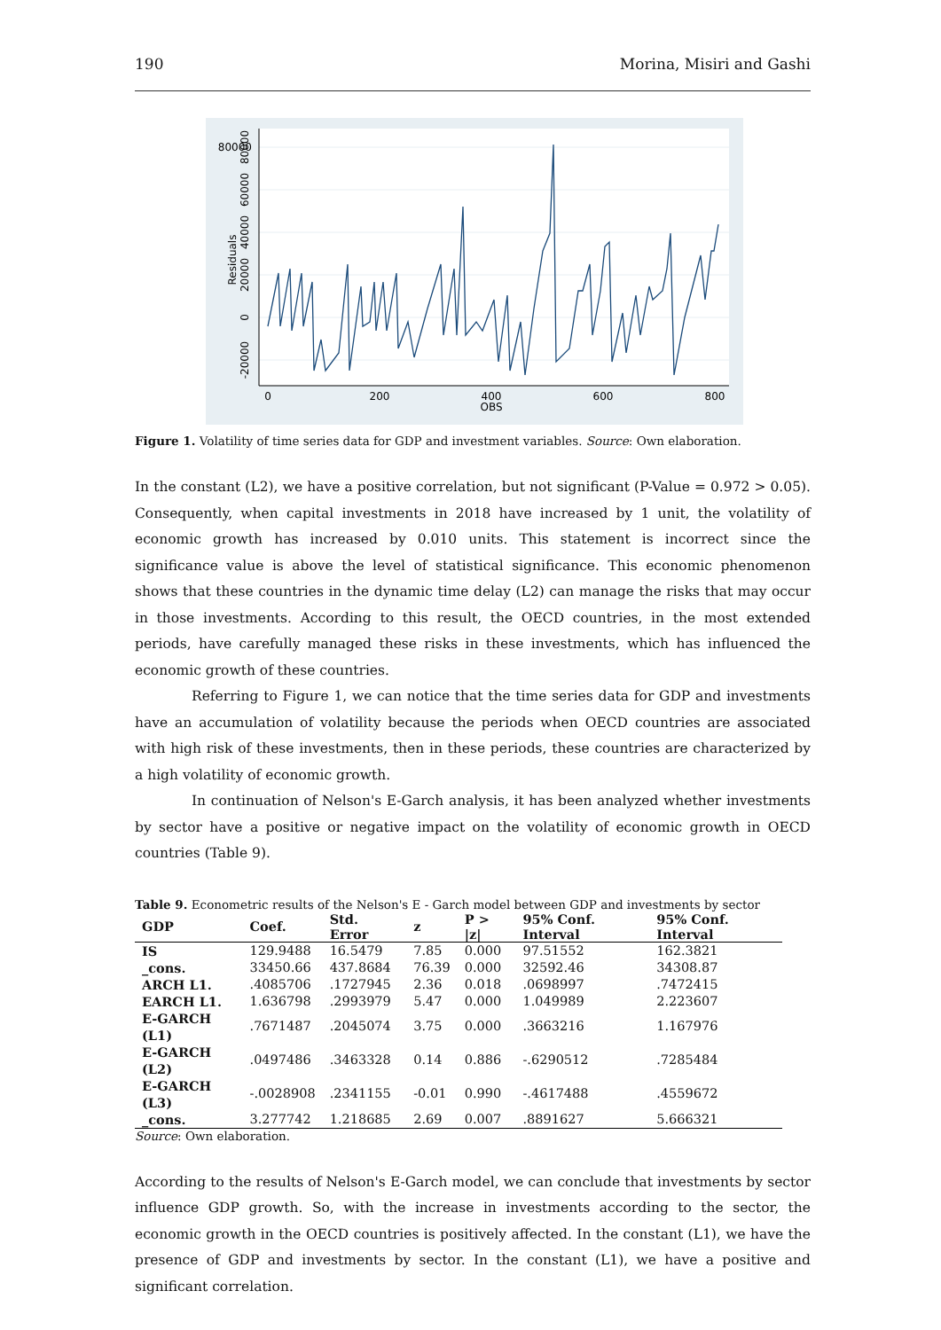190 Morina, Misiri and Gashi
80000
80000
60000
40000
20000
0
-20000
Residuals
0
200
400
600
800
OBS
Figure 1. Volatility of time series data for GDP and investment variables. Source: Own elaboration.
In the constant (L2), we have a positive correlation, but not significant (P-Value = 0.972 > 0.05). Consequently, when capital investments in 2018 have increased by 1 unit, the volatility of economic growth has increased by 0.010 units. This statement is incorrect since the significance value is above the level of statistical significance. This economic phenomenon shows that these countries in the dynamic time delay (L2) can manage the risks that may occur in those investments. According to this result, the OECD countries, in the most extended periods, have carefully managed these risks in these investments, which has influenced the economic growth of these countries.
Referring to Figure 1, we can notice that the time series data for GDP and investments have an accumulation of volatility because the periods when OECD countries are associated with high risk of these investments, then in these periods, these countries are characterized by a high volatility of economic growth.
In continuation of Nelson's E-Garch analysis, it has been analyzed whether investments by sector have a positive or negative impact on the volatility of economic growth in OECD countries (Table 9).
Table 9. Econometric results of the Nelson's E - Garch model between GDP and investments by sector
| GDP | Coef. | Std. Error | z | P > /z/ | 95% Conf. Interval | 95% Conf. Interval |
| --- | --- | --- | --- | --- | --- | --- |
| IS | 129.9488 | 16.5479 | 7.85 | 0.000 | 97.51552 | 162.3821 |
| _cons. | 33450.66 | 437.8684 | 76.39 | 0.000 | 32592.46 | 34308.87 |
| ARCH L1. | .4085706 | .1727945 | 2.36 | 0.018 | .0698997 | .7472415 |
| EARCH L1. | 1.636798 | .2993979 | 5.47 | 0.000 | 1.049989 | 2.223607 |
| E-GARCH (L1) | .7671487 | .2045074 | 3.75 | 0.000 | .3663216 | 1.167976 |
| E-GARCH (L2) | .0497486 | .3463328 | 0.14 | 0.886 | -.6290512 | .7285484 |
| E-GARCH (L3) | -.0028908 | .2341155 | -0.01 | 0.990 | -.4617488 | .4559672 |
| _cons. | 3.277742 | 1.218685 | 2.69 | 0.007 | .8891627 | 5.666321 |
Source: Own elaboration.
According to the results of Nelson's E-Garch model, we can conclude that investments by sector influence GDP growth. So, with the increase in investments according to the sector, the economic growth in the OECD countries is positively affected. In the constant (L1), we have the presence of GDP and investments by sector. In the constant (L1), we have a positive and significant correlation.